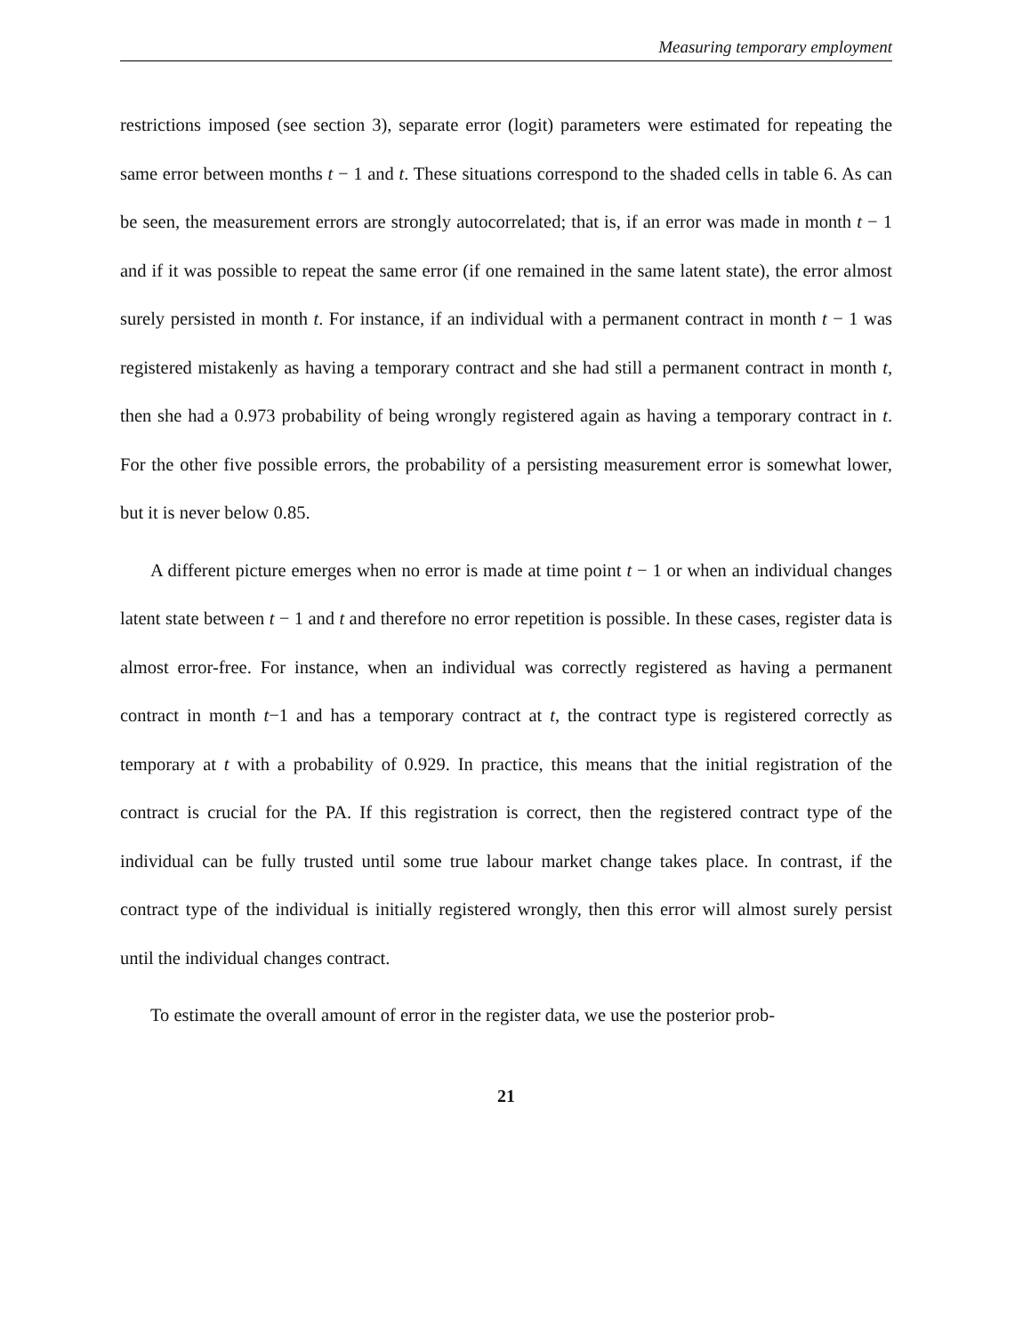Measuring temporary employment
restrictions imposed (see section 3), separate error (logit) parameters were estimated for repeating the same error between months t − 1 and t. These situations correspond to the shaded cells in table 6. As can be seen, the measurement errors are strongly autocorrelated; that is, if an error was made in month t − 1 and if it was possible to repeat the same error (if one remained in the same latent state), the error almost surely persisted in month t. For instance, if an individual with a permanent contract in month t − 1 was registered mistakenly as having a temporary contract and she had still a permanent contract in month t, then she had a 0.973 probability of being wrongly registered again as having a temporary contract in t. For the other five possible errors, the probability of a persisting measurement error is somewhat lower, but it is never below 0.85.
A different picture emerges when no error is made at time point t − 1 or when an individual changes latent state between t − 1 and t and therefore no error repetition is possible. In these cases, register data is almost error-free. For instance, when an individual was correctly registered as having a permanent contract in month t−1 and has a temporary contract at t, the contract type is registered correctly as temporary at t with a probability of 0.929. In practice, this means that the initial registration of the contract is crucial for the PA. If this registration is correct, then the registered contract type of the individual can be fully trusted until some true labour market change takes place. In contrast, if the contract type of the individual is initially registered wrongly, then this error will almost surely persist until the individual changes contract.
To estimate the overall amount of error in the register data, we use the posterior prob-
21